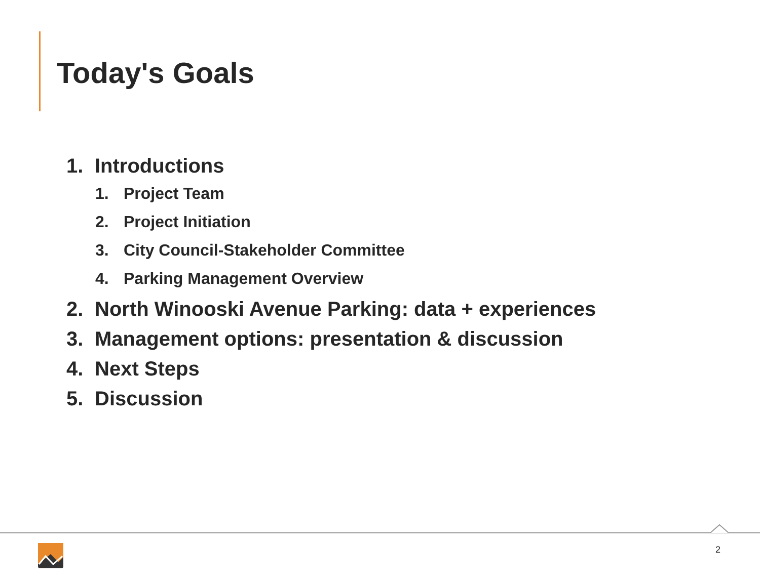Today's Goals
1. Introductions
1. Project Team
2. Project Initiation
3. City Council-Stakeholder Committee
4. Parking Management Overview
2. North Winooski Avenue Parking: data + experiences
3. Management options: presentation & discussion
4. Next Steps
5. Discussion
2